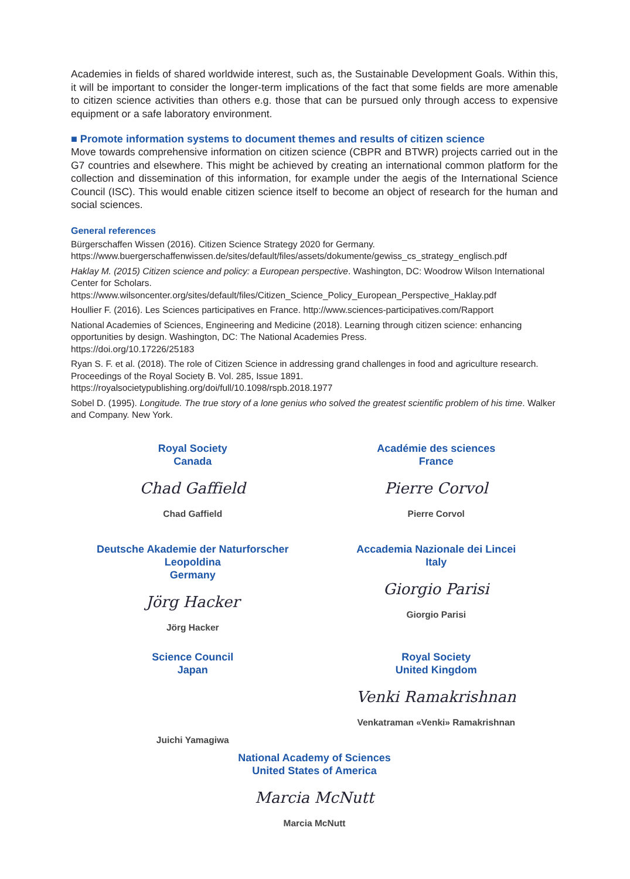Academies in fields of shared worldwide interest, such as, the Sustainable Development Goals. Within this, it will be important to consider the longer-term implications of the fact that some fields are more amenable to citizen science activities than others e.g. those that can be pursued only through access to expensive equipment or a safe laboratory environment.
■ Promote information systems to document themes and results of citizen science
Move towards comprehensive information on citizen science (CBPR and BTWR) projects carried out in the G7 countries and elsewhere. This might be achieved by creating an international common platform for the collection and dissemination of this information, for example under the aegis of the International Science Council (ISC). This would enable citizen science itself to become an object of research for the human and social sciences.
General references
Bürgerschaffen Wissen (2016). Citizen Science Strategy 2020 for Germany.
https://www.buergerschaffenwissen.de/sites/default/files/assets/dokumente/gewiss_cs_strategy_englisch.pdf
Haklay M. (2015) Citizen science and policy: a European perspective. Washington, DC: Woodrow Wilson International Center for Scholars.
https://www.wilsoncenter.org/sites/default/files/Citizen_Science_Policy_European_Perspective_Haklay.pdf
Houllier F. (2016). Les Sciences participatives en France. http://www.sciences-participatives.com/Rapport
National Academies of Sciences, Engineering and Medicine (2018). Learning through citizen science: enhancing opportunities by design. Washington, DC: The National Academies Press.
https://doi.org/10.17226/25183
Ryan S. F. et al. (2018). The role of Citizen Science in addressing grand challenges in food and agriculture research. Proceedings of the Royal Society B. Vol. 285, Issue 1891.
https://royalsocietypublishing.org/doi/full/10.1098/rspb.2018.1977
Sobel D. (1995). Longitude. The true story of a lone genius who solved the greatest scientific problem of his time. Walker and Company. New York.
Royal Society
Canada
Chad Gaffield
Chad Gaffield
Académie des sciences
France
Pierre Corvol
Pierre Corvol
Deutsche Akademie der Naturforscher Leopoldina
Germany
Jörg Hacker
Jörg Hacker
Accademia Nazionale dei Lincei
Italy
Giorgio Parisi
Giorgio Parisi
Science Council
Japan
Juichi Yamagiwa
Royal Society
United Kingdom
Venki Ramakrishnan
Venkatraman «Venki» Ramakrishnan
National Academy of Sciences
United States of America
Marcia McNutt
Marcia McNutt